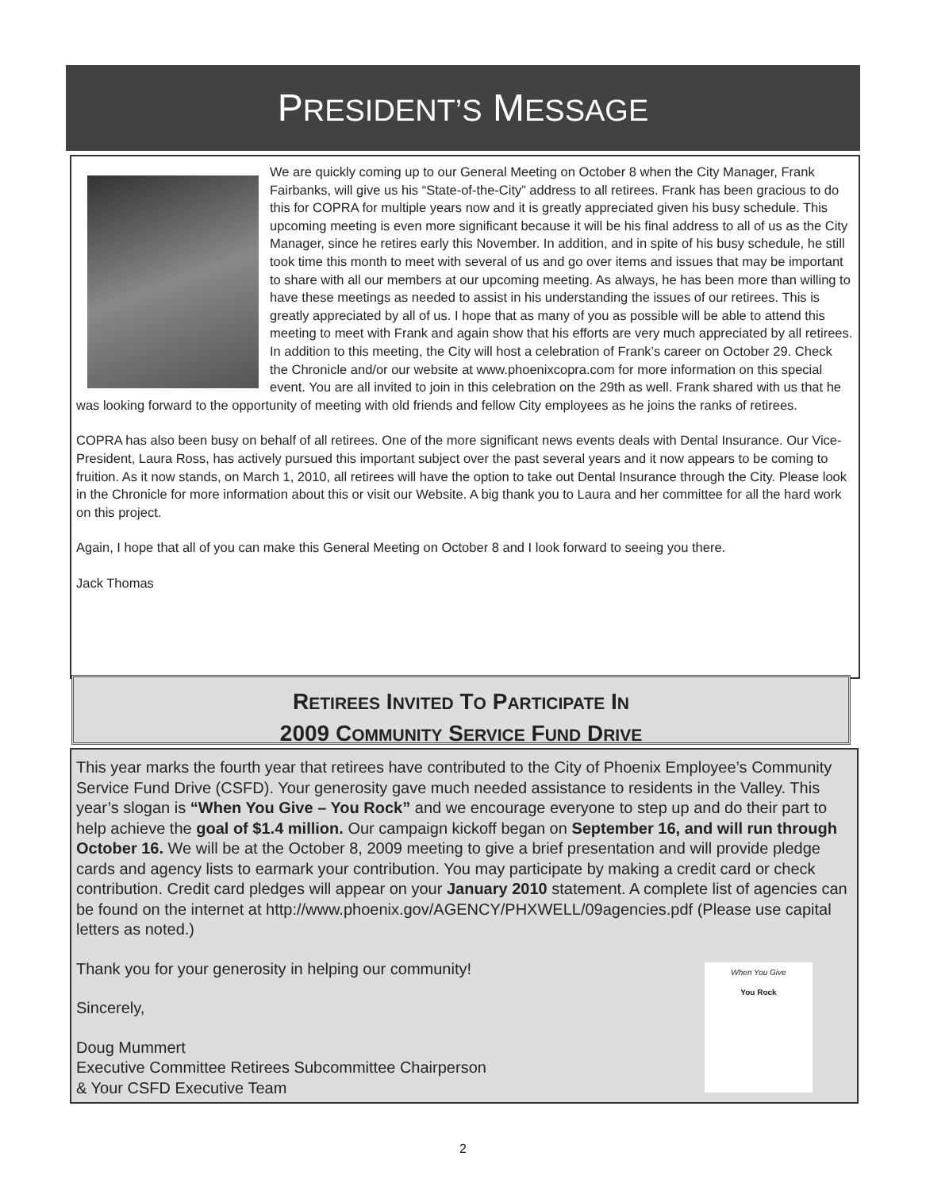PRESIDENT’S MESSAGE
We are quickly coming up to our General Meeting on October 8 when the City Manager, Frank Fairbanks, will give us his “State-of-the-City” address to all retirees. Frank has been gracious to do this for COPRA for multiple years now and it is greatly appreciated given his busy schedule. This upcoming meeting is even more significant because it will be his final address to all of us as the City Manager, since he retires early this November. In addition, and in spite of his busy schedule, he still took time this month to meet with several of us and go over items and issues that may be important to share with all our members at our upcoming meeting. As always, he has been more than willing to have these meetings as needed to assist in his understanding the issues of our retirees. This is greatly appreciated by all of us. I hope that as many of you as possible will be able to attend this meeting to meet with Frank and again show that his efforts are very much appreciated by all retirees. In addition to this meeting, the City will host a celebration of Frank’s career on October 29. Check the Chronicle and/or our website at www.phoenixcopra.com for more information on this special event. You are all invited to join in this celebration on the 29th as well. Frank shared with us that he was looking forward to the opportunity of meeting with old friends and fellow City employees as he joins the ranks of retirees.
COPRA has also been busy on behalf of all retirees. One of the more significant news events deals with Dental Insurance. Our Vice-President, Laura Ross, has actively pursued this important subject over the past several years and it now appears to be coming to fruition. As it now stands, on March 1, 2010, all retirees will have the option to take out Dental Insurance through the City. Please look in the Chronicle for more information about this or visit our Website. A big thank you to Laura and her committee for all the hard work on this project.
Again, I hope that all of you can make this General Meeting on October 8 and I look forward to seeing you there.
Jack Thomas
RETIREES INVITED TO PARTICIPATE IN
2009 COMMUNITY SERVICE FUND DRIVE
This year marks the fourth year that retirees have contributed to the City of Phoenix Employee’s Community Service Fund Drive (CSFD). Your generosity gave much needed assistance to residents in the Valley. This year’s slogan is “When You Give – You Rock” and we encourage everyone to step up and do their part to help achieve the goal of $1.4 million. Our campaign kickoff began on September 16, and will run through October 16. We will be at the October 8, 2009 meeting to give a brief presentation and will provide pledge cards and agency lists to earmark your contribution. You may participate by making a credit card or check contribution. Credit card pledges will appear on your January 2010 statement. A complete list of agencies can be found on the internet at http://www.phoenix.gov/AGENCY/PHXWELL/09agencies.pdf (Please use capital letters as noted.)
When You Give
You Rock
Thank you for your generosity in helping our community!
Sincerely,
Doug Mummert
Executive Committee Retirees Subcommittee Chairperson
& Your CSFD Executive Team
2